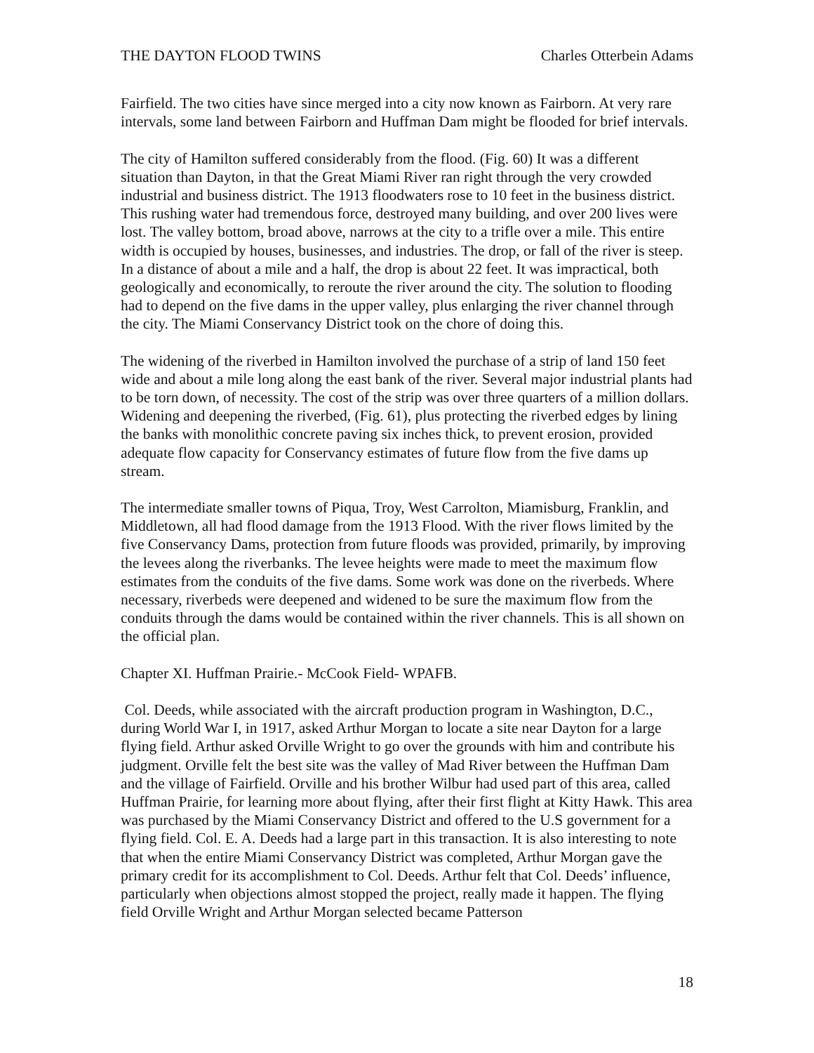THE DAYTON FLOOD TWINS Charles Otterbein Adams
Fairfield. The two cities have since merged into a city now known as Fairborn. At very rare intervals, some land between Fairborn and Huffman Dam might be flooded for brief intervals.
The city of Hamilton suffered considerably from the flood. (Fig. 60) It was a different situation than Dayton, in that the Great Miami River ran right through the very crowded industrial and business district. The 1913 floodwaters rose to 10 feet in the business district. This rushing water had tremendous force, destroyed many building, and over 200 lives were lost. The valley bottom, broad above, narrows at the city to a trifle over a mile. This entire width is occupied by houses, businesses, and industries. The drop, or fall of the river is steep. In a distance of about a mile and a half, the drop is about 22 feet. It was impractical, both geologically and economically, to reroute the river around the city. The solution to flooding had to depend on the five dams in the upper valley, plus enlarging the river channel through the city. The Miami Conservancy District took on the chore of doing this.
The widening of the riverbed in Hamilton involved the purchase of a strip of land 150 feet wide and about a mile long along the east bank of the river. Several major industrial plants had to be torn down, of necessity. The cost of the strip was over three quarters of a million dollars. Widening and deepening the riverbed, (Fig. 61), plus protecting the riverbed edges by lining the banks with monolithic concrete paving six inches thick, to prevent erosion, provided adequate flow capacity for Conservancy estimates of future flow from the five dams up stream.
The intermediate smaller towns of Piqua, Troy, West Carrolton, Miamisburg, Franklin, and Middletown, all had flood damage from the 1913 Flood. With the river flows limited by the five Conservancy Dams, protection from future floods was provided, primarily, by improving the levees along the riverbanks. The levee heights were made to meet the maximum flow estimates from the conduits of the five dams. Some work was done on the riverbeds. Where necessary, riverbeds were deepened and widened to be sure the maximum flow from the conduits through the dams would be contained within the river channels. This is all shown on the official plan.
Chapter XI. Huffman Prairie.- McCook Field- WPAFB.
Col. Deeds, while associated with the aircraft production program in Washington, D.C., during World War I, in 1917, asked Arthur Morgan to locate a site near Dayton for a large flying field. Arthur asked Orville Wright to go over the grounds with him and contribute his judgment. Orville felt the best site was the valley of Mad River between the Huffman Dam and the village of Fairfield. Orville and his brother Wilbur had used part of this area, called Huffman Prairie, for learning more about flying, after their first flight at Kitty Hawk. This area was purchased by the Miami Conservancy District and offered to the U.S government for a flying field. Col. E. A. Deeds had a large part in this transaction. It is also interesting to note that when the entire Miami Conservancy District was completed, Arthur Morgan gave the primary credit for its accomplishment to Col. Deeds. Arthur felt that Col. Deeds’ influence, particularly when objections almost stopped the project, really made it happen. The flying field Orville Wright and Arthur Morgan selected became Patterson
18